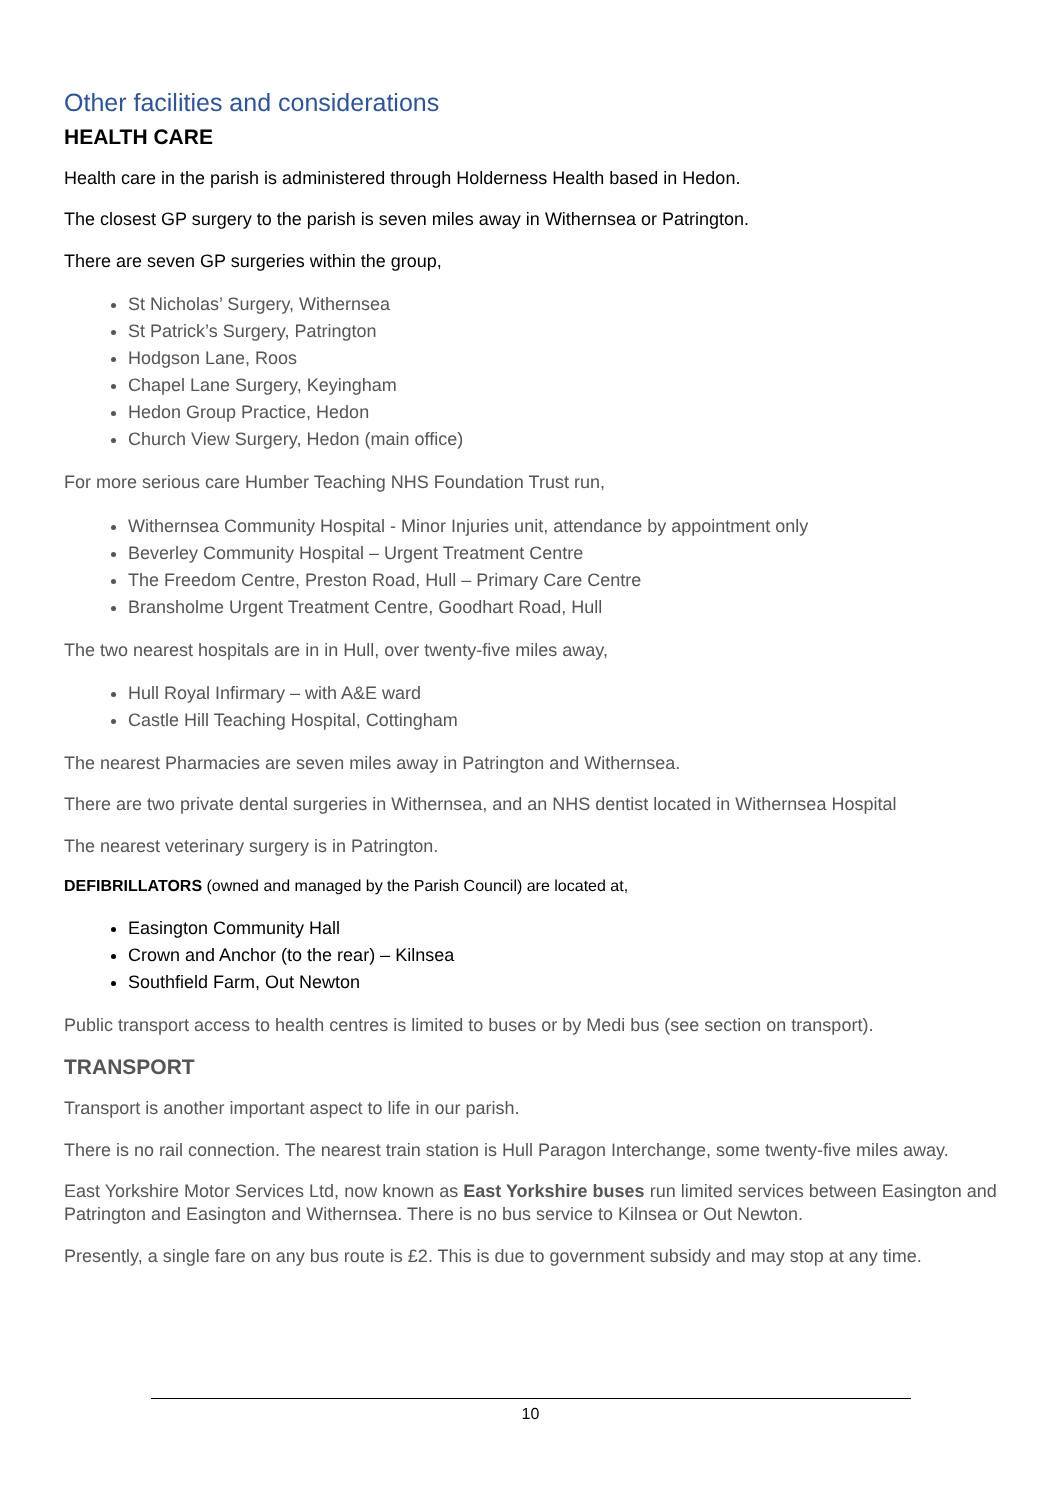Other facilities and considerations
HEALTH CARE
Health care in the parish is administered through Holderness Health based in Hedon.
The closest GP surgery to the parish is seven miles away in Withernsea or Patrington.
There are seven GP surgeries within the group,
St Nicholas’ Surgery, Withernsea
St Patrick’s Surgery, Patrington
Hodgson Lane, Roos
Chapel Lane Surgery, Keyingham
Hedon Group Practice, Hedon
Church View Surgery, Hedon (main office)
For more serious care Humber Teaching NHS Foundation Trust run,
Withernsea Community Hospital - Minor Injuries unit, attendance by appointment only
Beverley Community Hospital – Urgent Treatment Centre
The Freedom Centre, Preston Road, Hull – Primary Care Centre
Bransholme Urgent Treatment Centre, Goodhart Road, Hull
The two nearest hospitals are in in Hull, over twenty-five miles away,
Hull Royal Infirmary – with A&E ward
Castle Hill Teaching Hospital, Cottingham
The nearest Pharmacies are seven miles away in Patrington and Withernsea.
There are two private dental surgeries in Withernsea, and an NHS dentist located in Withernsea Hospital
The nearest veterinary surgery is in Patrington.
DEFIBRILLATORS (owned and managed by the Parish Council) are located at,
Easington Community Hall
Crown and Anchor (to the rear) – Kilnsea
Southfield Farm, Out Newton
Public transport access to health centres is limited to buses or by Medi bus (see section on transport).
TRANSPORT
Transport is another important aspect to life in our parish.
There is no rail connection. The nearest train station is Hull Paragon Interchange, some twenty-five miles away.
East Yorkshire Motor Services Ltd, now known as East Yorkshire buses run limited services between Easington and Patrington and Easington and Withernsea. There is no bus service to Kilnsea or Out Newton.
Presently, a single fare on any bus route is £2. This is due to government subsidy and may stop at any time.
10